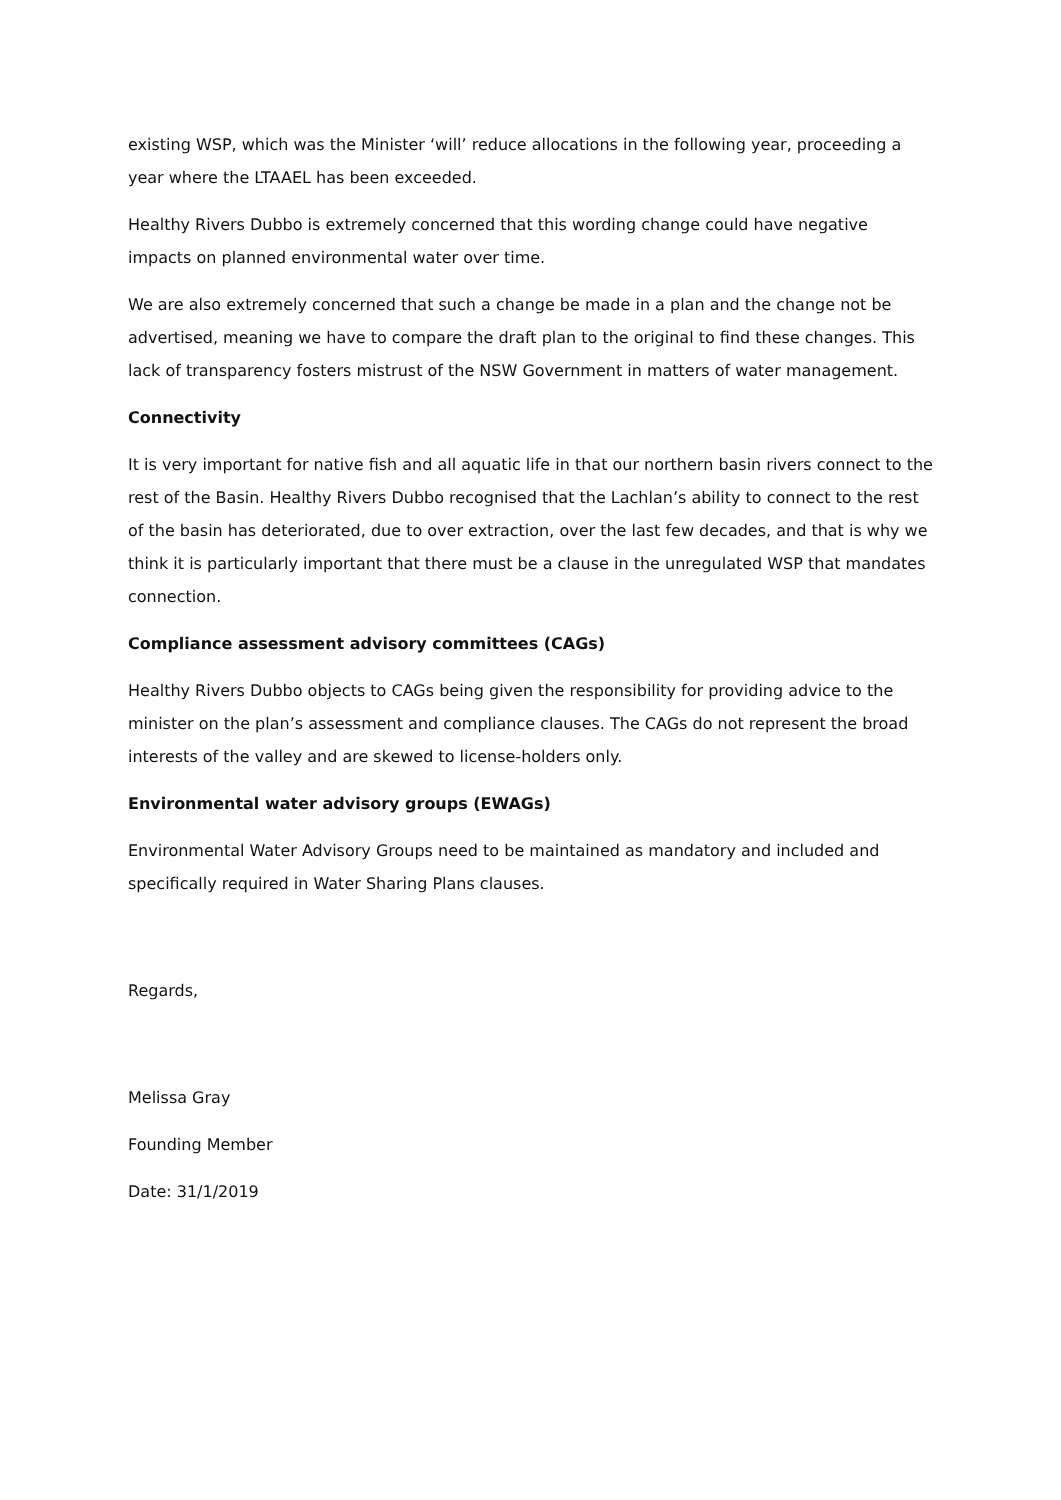existing WSP, which was the Minister ‘will’ reduce allocations in the following year, proceeding a year where the LTAAEL has been exceeded.
Healthy Rivers Dubbo is extremely concerned that this wording change could have negative impacts on planned environmental water over time.
We are also extremely concerned that such a change be made in a plan and the change not be advertised, meaning we have to compare the draft plan to the original to find these changes. This lack of transparency fosters mistrust of the NSW Government in matters of water management.
Connectivity
It is very important for native fish and all aquatic life in that our northern basin rivers connect to the rest of the Basin. Healthy Rivers Dubbo recognised that the Lachlan’s ability to connect to the rest of the basin has deteriorated, due to over extraction, over the last few decades, and that is why we think it is particularly important that there must be a clause in the unregulated WSP that mandates connection.
Compliance assessment advisory committees (CAGs)
Healthy Rivers Dubbo objects to CAGs being given the responsibility for providing advice to the minister on the plan’s assessment and compliance clauses. The CAGs do not represent the broad interests of the valley and are skewed to license-holders only.
Environmental water advisory groups (EWAGs)
Environmental Water Advisory Groups need to be maintained as mandatory and included and specifically required in Water Sharing Plans clauses.
Regards,
Melissa Gray
Founding Member
Date: 31/1/2019